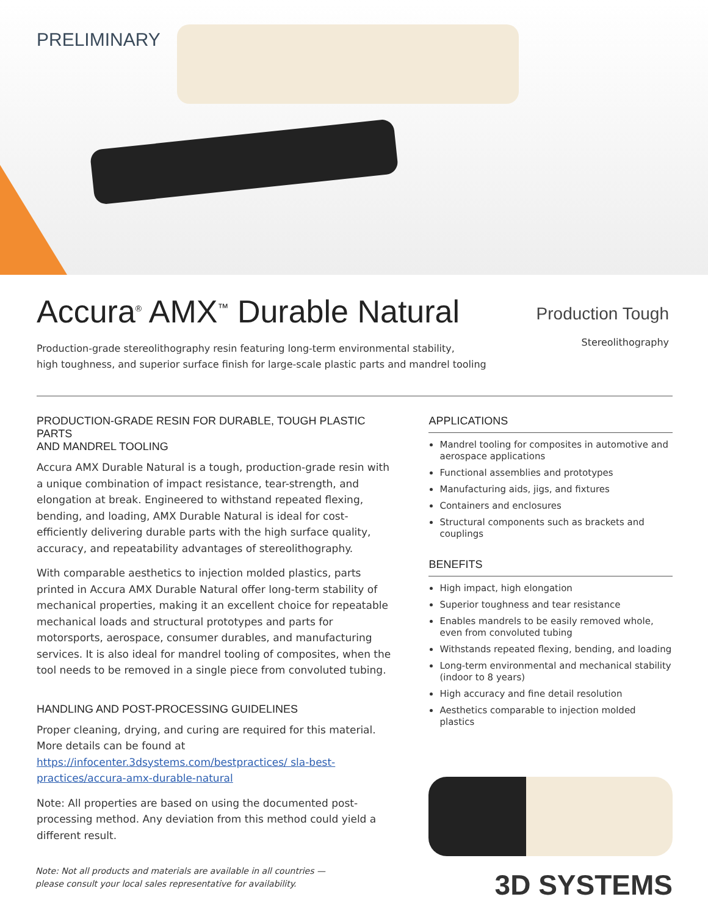PRELIMINARY
Accura<sup>®</sup> AMX<sup>™</sup> Durable Natural
Production-grade stereolithography resin featuring long-term environmental stability,
high toughness, and superior surface finish for large-scale plastic parts and mandrel tooling
Production Tough
Stereolithography
PRODUCTION-GRADE RESIN FOR DURABLE, TOUGH PLASTIC PARTS
AND MANDREL TOOLING
Accura AMX Durable Natural is a tough, production-grade resin with a unique combination of impact resistance, tear-strength, and elongation at break. Engineered to withstand repeated flexing, bending, and loading, AMX Durable Natural is ideal for cost-efficiently delivering durable parts with the high surface quality, accuracy, and repeatability advantages of stereolithography.
With comparable aesthetics to injection molded plastics, parts printed in Accura AMX Durable Natural offer long-term stability of mechanical properties, making it an excellent choice for repeatable mechanical loads and structural prototypes and parts for motorsports, aerospace, consumer durables, and manufacturing services. It is also ideal for mandrel tooling of composites, when the tool needs to be removed in a single piece from convoluted tubing.
HANDLING AND POST-PROCESSING GUIDELINES
Proper cleaning, drying, and curing are required for this material. More details can be found at https://infocenter.3dsystems.com/bestpractices/ sla-best-practices/accura-amx-durable-natural
Note: All properties are based on using the documented post-processing method. Any deviation from this method could yield a different result.
APPLICATIONS
Mandrel tooling for composites in automotive and aerospace applications
Functional assemblies and prototypes
Manufacturing aids, jigs, and fixtures
Containers and enclosures
Structural components such as brackets and couplings
BENEFITS
High impact, high elongation
Superior toughness and tear resistance
Enables mandrels to be easily removed whole, even from convoluted tubing
Withstands repeated flexing, bending, and loading
Long-term environmental and mechanical stability (indoor to 8 years)
High accuracy and fine detail resolution
Aesthetics comparable to injection molded plastics
3D SYSTEMS
Note: Not all products and materials are available in all countries —
please consult your local sales representative for availability.